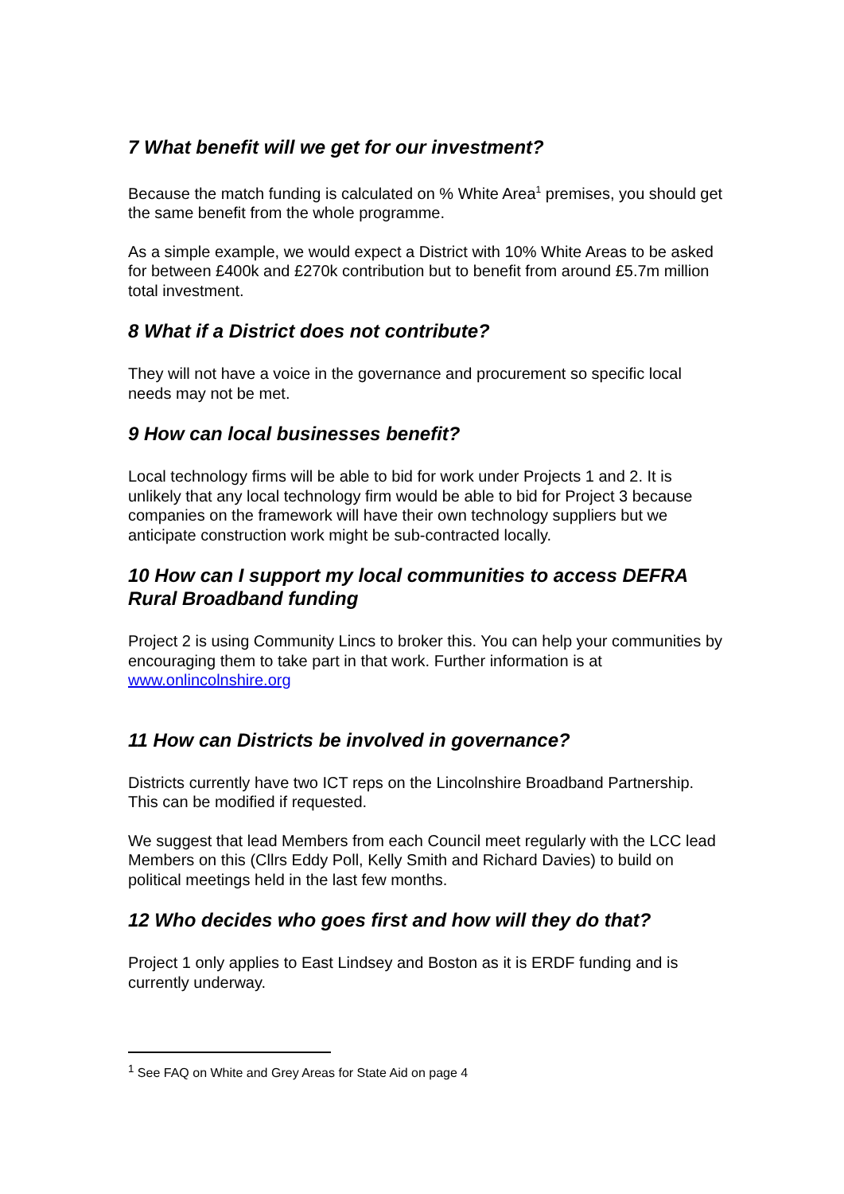7 What benefit will we get for our investment?
Because the match funding is calculated on % White Area<sup>1</sup> premises, you should get the same benefit from the whole programme.
As a simple example, we would expect a District with 10% White Areas to be asked for between £400k and £270k contribution but to benefit from around £5.7m million total investment.
8 What if a District does not contribute?
They will not have a voice in the governance and procurement so specific local needs may not be met.
9 How can local businesses benefit?
Local technology firms will be able to bid for work under Projects 1 and 2. It is unlikely that any local technology firm would be able to bid for Project 3 because companies on the framework will have their own technology suppliers but we anticipate construction work might be sub-contracted locally.
10 How can I support my local communities to access DEFRA Rural Broadband funding
Project 2 is using Community Lincs to broker this. You can help your communities by encouraging them to take part in that work. Further information is at www.onlincolnshire.org
11 How can Districts be involved in governance?
Districts currently have two ICT reps on the Lincolnshire Broadband Partnership. This can be modified if requested.
We suggest that lead Members from each Council meet regularly with the LCC lead Members on this (Cllrs Eddy Poll, Kelly Smith and Richard Davies) to build on political meetings held in the last few months.
12 Who decides who goes first and how will they do that?
Project 1 only applies to East Lindsey and Boston as it is ERDF funding and is currently underway.
<sup>1</sup> See FAQ on White and Grey Areas for State Aid on page 4